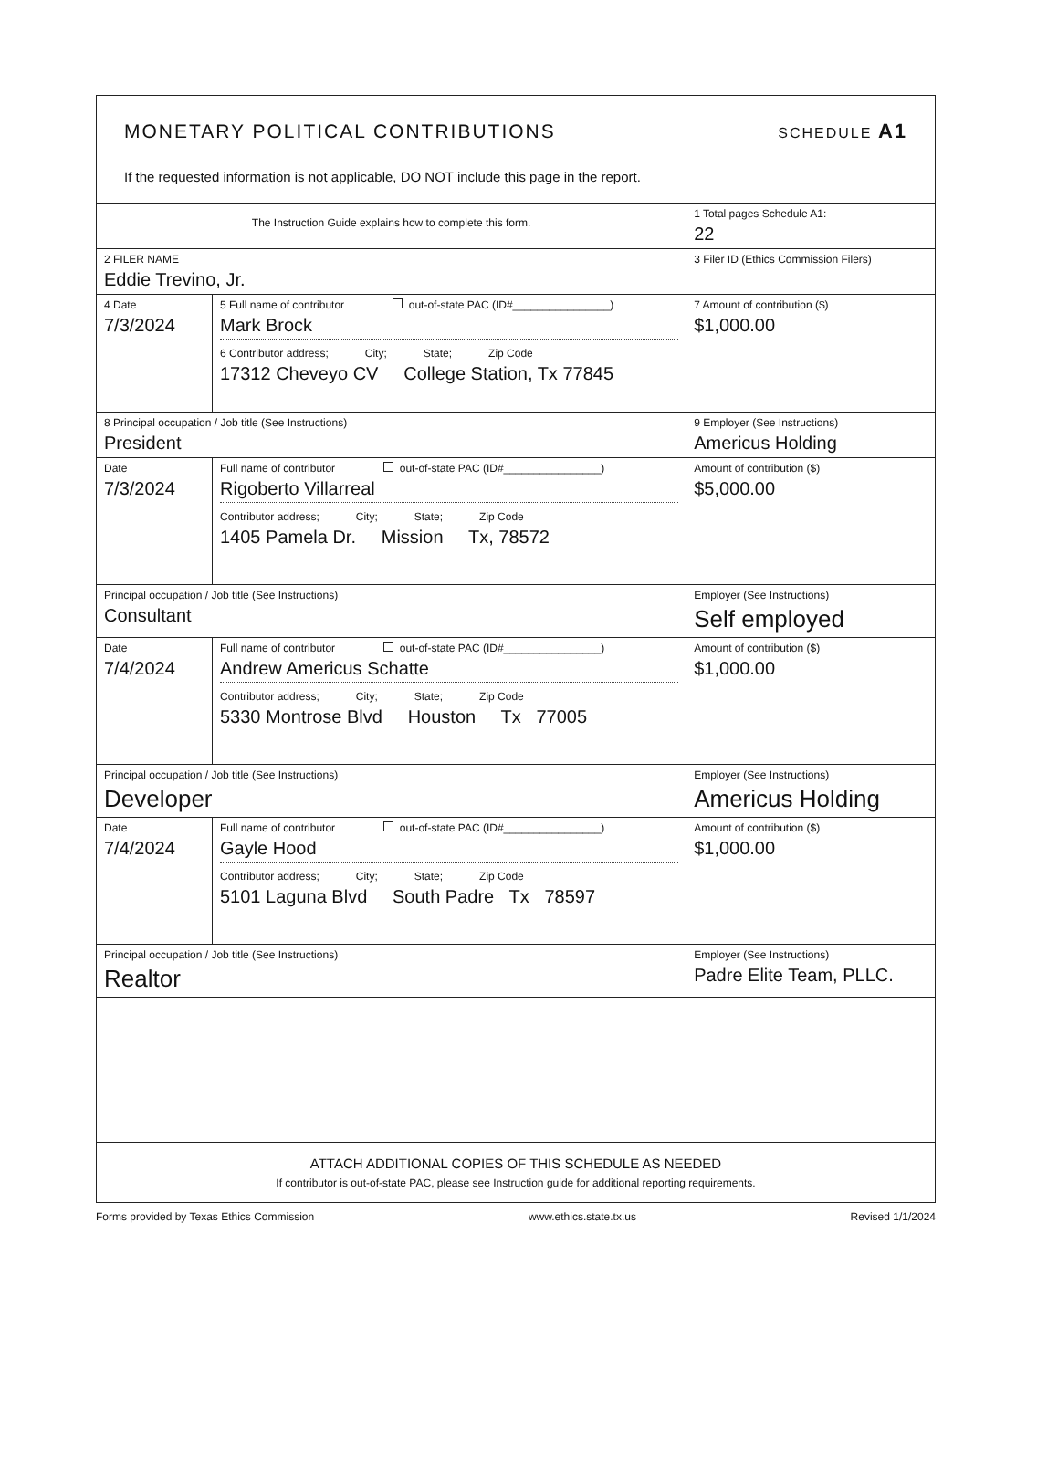MONETARY POLITICAL CONTRIBUTIONS
SCHEDULE A1
If the requested information is not applicable, DO NOT include this page in the report.
| The Instruction Guide explains how to complete this form. | | | 1 Total pages Schedule A1: 22 |
| 2 FILER NAME Eddie Trevino, Jr. | | | 3 Filer ID (Ethics Commission Filers) |
| 4 Date 7/3/2024 | 5 Full name of contributor out-of-state PAC (ID#________________) Mark Brock 6 Contributor address; City; State; Zip Code 17312 Cheveyo CV College Station, Tx 77845 | | 7 Amount of contribution ($) $1,000.00 |
| 8 Principal occupation / Job title (See Instructions) President | | 9 Employer (See Instructions) Americus Holding | |
| Date 7/3/2024 | Full name of contributor out-of-state PAC (ID#________________) Rigoberto Villarreal Contributor address; City; State; Zip Code 1405 Pamela Dr. Mission Tx, 78572 | | Amount of contribution ($) $5,000.00 |
| Principal occupation / Job title (See Instructions) Consultant | | Employer (See Instructions) Self employed | |
| Date 7/4/2024 | Full name of contributor out-of-state PAC (ID#________________) Andrew Americus Schatte Contributor address; City; State; Zip Code 5330 Montrose Blvd Houston Tx 77005 | | Amount of contribution ($) $1,000.00 |
| Principal occupation / Job title (See Instructions) Developer | | Employer (See Instructions) Americus Holding | |
| Date 7/4/2024 | Full name of contributor out-of-state PAC (ID#________________) Gayle Hood Contributor address; City; State; Zip Code 5101 Laguna Blvd South Padre Tx 78597 | | Amount of contribution ($) $1,000.00 |
| Principal occupation / Job title (See Instructions) Realtor | | Employer (See Instructions) Padre Elite Team, PLLC. | |
| ATTACH ADDITIONAL COPIES OF THIS SCHEDULE AS NEEDED If contributor is out-of-state PAC, please see Instruction guide for additional reporting requirements. | | | |
Forms provided by Texas Ethics Commission www.ethics.state.tx.us Revised 1/1/2024